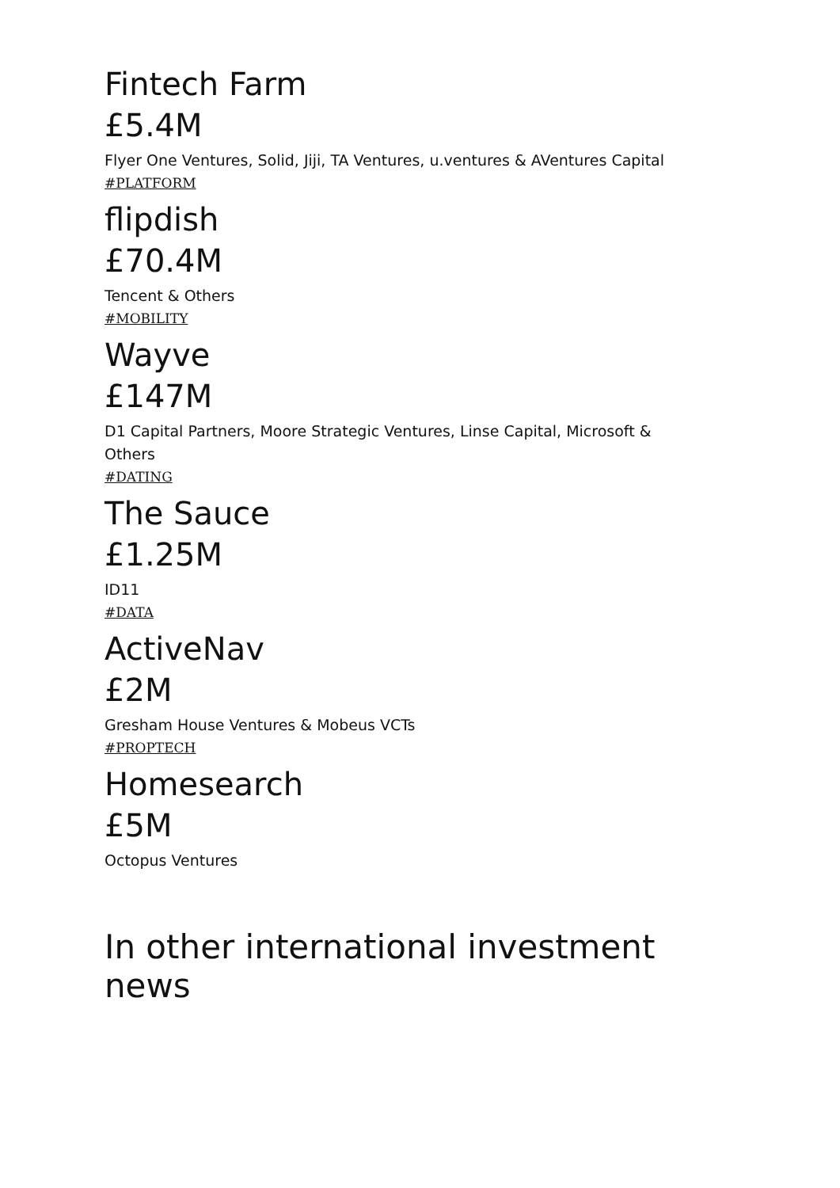Fintech Farm
£5.4M
Flyer One Ventures, Solid, Jiji, TA Ventures, u.ventures & AVentures Capital
#PLATFORM
flipdish
£70.4M
Tencent & Others
#MOBILITY
Wayve
£147M
D1 Capital Partners, Moore Strategic Ventures, Linse Capital, Microsoft & Others
#DATING
The Sauce
£1.25M
ID11
#DATA
ActiveNav
£2M
Gresham House Ventures & Mobeus VCTs
#PROPTECH
Homesearch
£5M
Octopus Ventures
In other international investment news